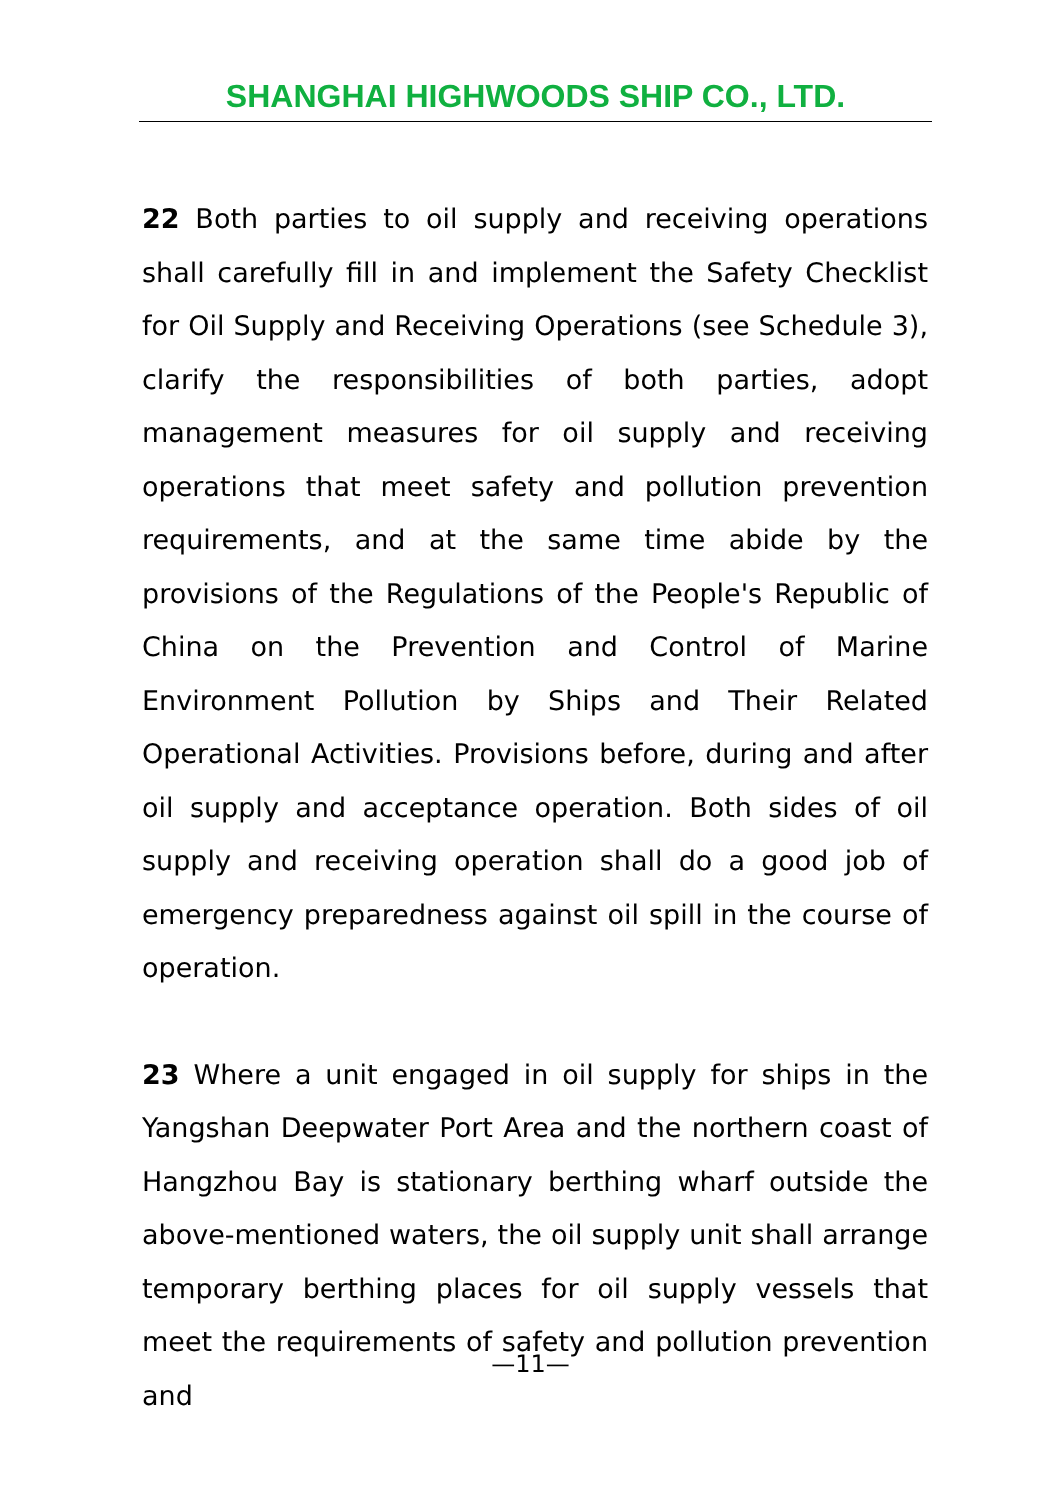SHANGHAI HIGHWOODS SHIP CO., LTD.
22 Both parties to oil supply and receiving operations shall carefully fill in and implement the Safety Checklist for Oil Supply and Receiving Operations (see Schedule 3), clarify the responsibilities of both parties, adopt management measures for oil supply and receiving operations that meet safety and pollution prevention requirements, and at the same time abide by the provisions of the Regulations of the People's Republic of China on the Prevention and Control of Marine Environment Pollution by Ships and Their Related Operational Activities. Provisions before, during and after oil supply and acceptance operation. Both sides of oil supply and receiving operation shall do a good job of emergency preparedness against oil spill in the course of operation.
23 Where a unit engaged in oil supply for ships in the Yangshan Deepwater Port Area and the northern coast of Hangzhou Bay is stationary berthing wharf outside the above-mentioned waters, the oil supply unit shall arrange temporary berthing places for oil supply vessels that meet the requirements of safety and pollution prevention and
—11—